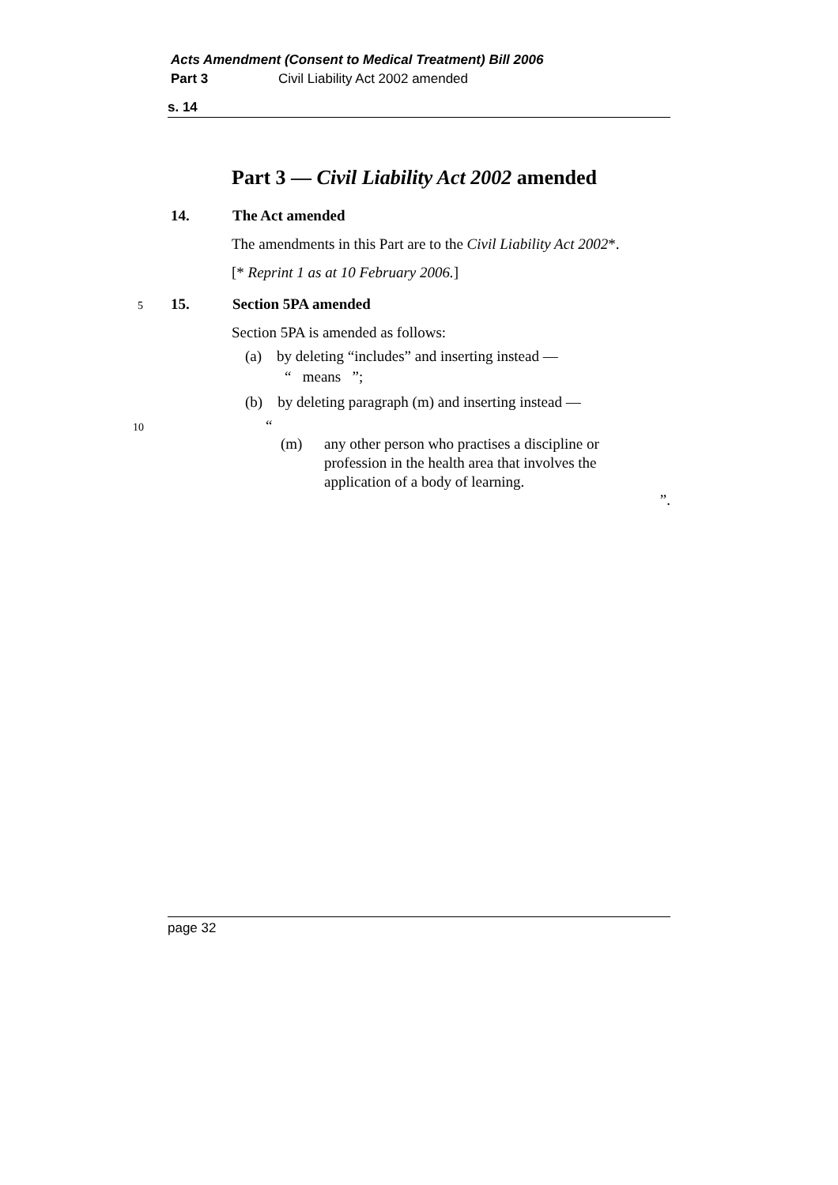Acts Amendment (Consent to Medical Treatment) Bill 2006
Part 3 Civil Liability Act 2002 amended
s. 14
Part 3 — Civil Liability Act 2002 amended
14. The Act amended
The amendments in this Part are to the Civil Liability Act 2002*.
[* Reprint 1 as at 10 February 2006.]
5 15. Section 5PA amended
Section 5PA is amended as follows:
(a) by deleting “includes” and inserting instead —
“ means ”;
(b) by deleting paragraph (m) and inserting instead —
10 “
(m) any other person who practises a discipline or profession in the health area that involves the application of a body of learning.
”.
page 32